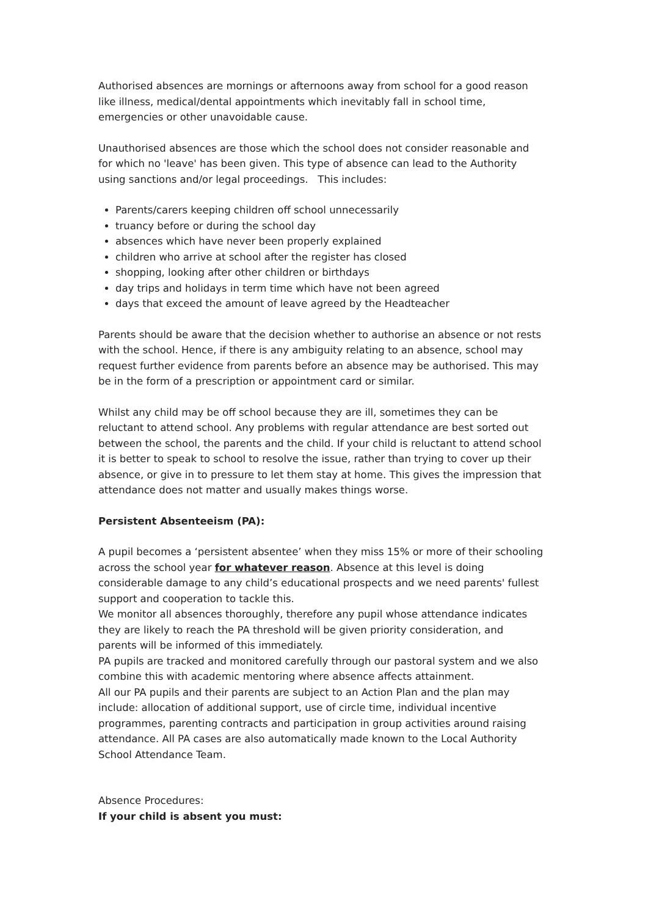Authorised absences are mornings or afternoons away from school for a good reason like illness, medical/dental appointments which inevitably fall in school time, emergencies or other unavoidable cause.
Unauthorised absences are those which the school does not consider reasonable and for which no 'leave' has been given. This type of absence can lead to the Authority using sanctions and/or legal proceedings. This includes:
Parents/carers keeping children off school unnecessarily
truancy before or during the school day
absences which have never been properly explained
children who arrive at school after the register has closed
shopping, looking after other children or birthdays
day trips and holidays in term time which have not been agreed
days that exceed the amount of leave agreed by the Headteacher
Parents should be aware that the decision whether to authorise an absence or not rests with the school. Hence, if there is any ambiguity relating to an absence, school may request further evidence from parents before an absence may be authorised. This may be in the form of a prescription or appointment card or similar.
Whilst any child may be off school because they are ill, sometimes they can be reluctant to attend school. Any problems with regular attendance are best sorted out between the school, the parents and the child. If your child is reluctant to attend school it is better to speak to school to resolve the issue, rather than trying to cover up their absence, or give in to pressure to let them stay at home. This gives the impression that attendance does not matter and usually makes things worse.
Persistent Absenteeism (PA):
A pupil becomes a ‘persistent absentee’ when they miss 15% or more of their schooling across the school year for whatever reason. Absence at this level is doing considerable damage to any child’s educational prospects and we need parents' fullest support and cooperation to tackle this.
We monitor all absences thoroughly, therefore any pupil whose attendance indicates they are likely to reach the PA threshold will be given priority consideration, and parents will be informed of this immediately.
PA pupils are tracked and monitored carefully through our pastoral system and we also combine this with academic mentoring where absence affects attainment.
All our PA pupils and their parents are subject to an Action Plan and the plan may include: allocation of additional support, use of circle time, individual incentive programmes, parenting contracts and participation in group activities around raising attendance. All PA cases are also automatically made known to the Local Authority School Attendance Team.
Absence Procedures:
If your child is absent you must: